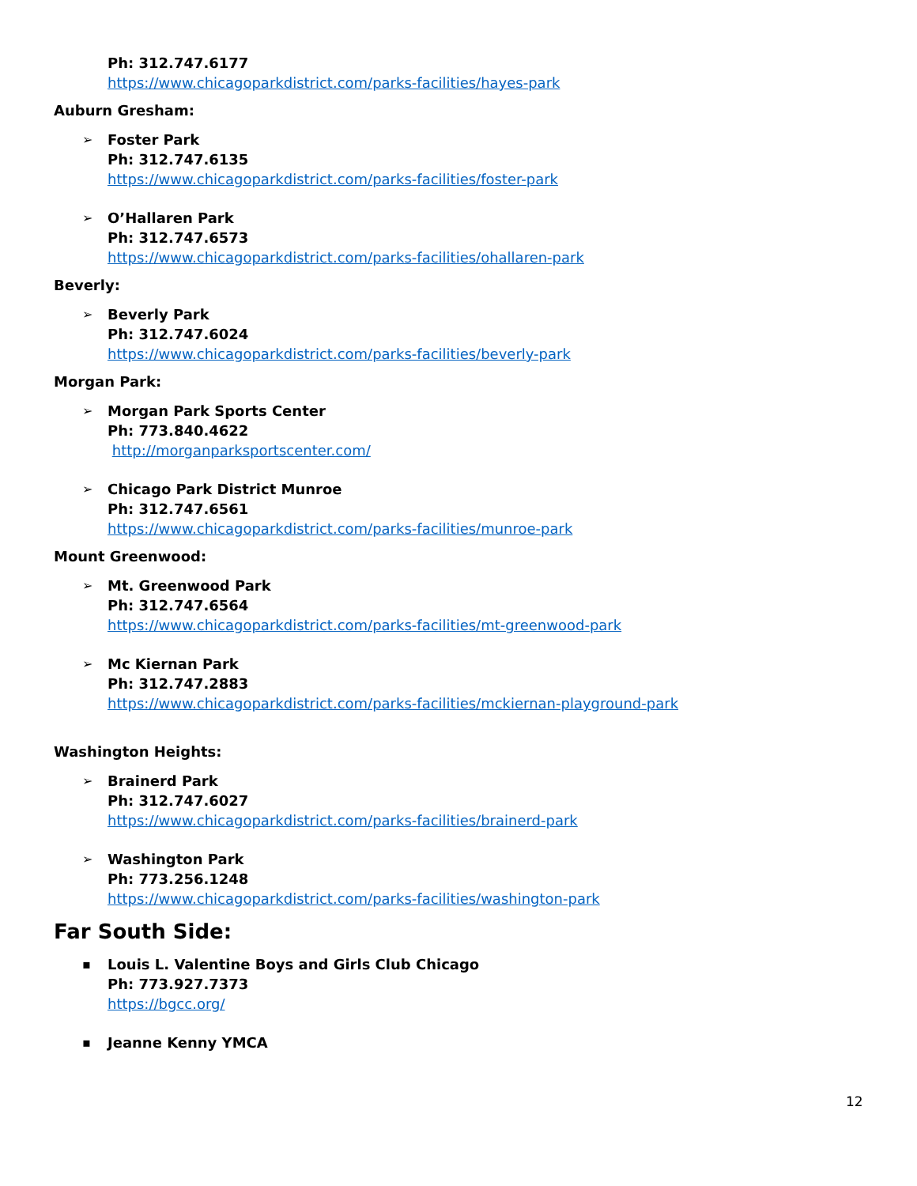Ph: 312.747.6177
https://www.chicagoparkdistrict.com/parks-facilities/hayes-park
Auburn Gresham:
➢ Foster Park
Ph: 312.747.6135
https://www.chicagoparkdistrict.com/parks-facilities/foster-park
➢ O’Hallaren Park
Ph: 312.747.6573
https://www.chicagoparkdistrict.com/parks-facilities/ohallaren-park
Beverly:
➢ Beverly Park
Ph: 312.747.6024
https://www.chicagoparkdistrict.com/parks-facilities/beverly-park
Morgan Park:
➢ Morgan Park Sports Center
Ph: 773.840.4622
http://morganparksportscenter.com/
➢ Chicago Park District Munroe
Ph: 312.747.6561
https://www.chicagoparkdistrict.com/parks-facilities/munroe-park
Mount Greenwood:
➢ Mt. Greenwood Park
Ph: 312.747.6564
https://www.chicagoparkdistrict.com/parks-facilities/mt-greenwood-park
➢ Mc Kiernan Park
Ph: 312.747.2883
https://www.chicagoparkdistrict.com/parks-facilities/mckiernan-playground-park
Washington Heights:
➢ Brainerd Park
Ph: 312.747.6027
https://www.chicagoparkdistrict.com/parks-facilities/brainerd-park
➢ Washington Park
Ph: 773.256.1248
https://www.chicagoparkdistrict.com/parks-facilities/washington-park
Far South Side:
▪ Louis L. Valentine Boys and Girls Club Chicago
Ph: 773.927.7373
https://bgcc.org/
▪ Jeanne Kenny YMCA
12